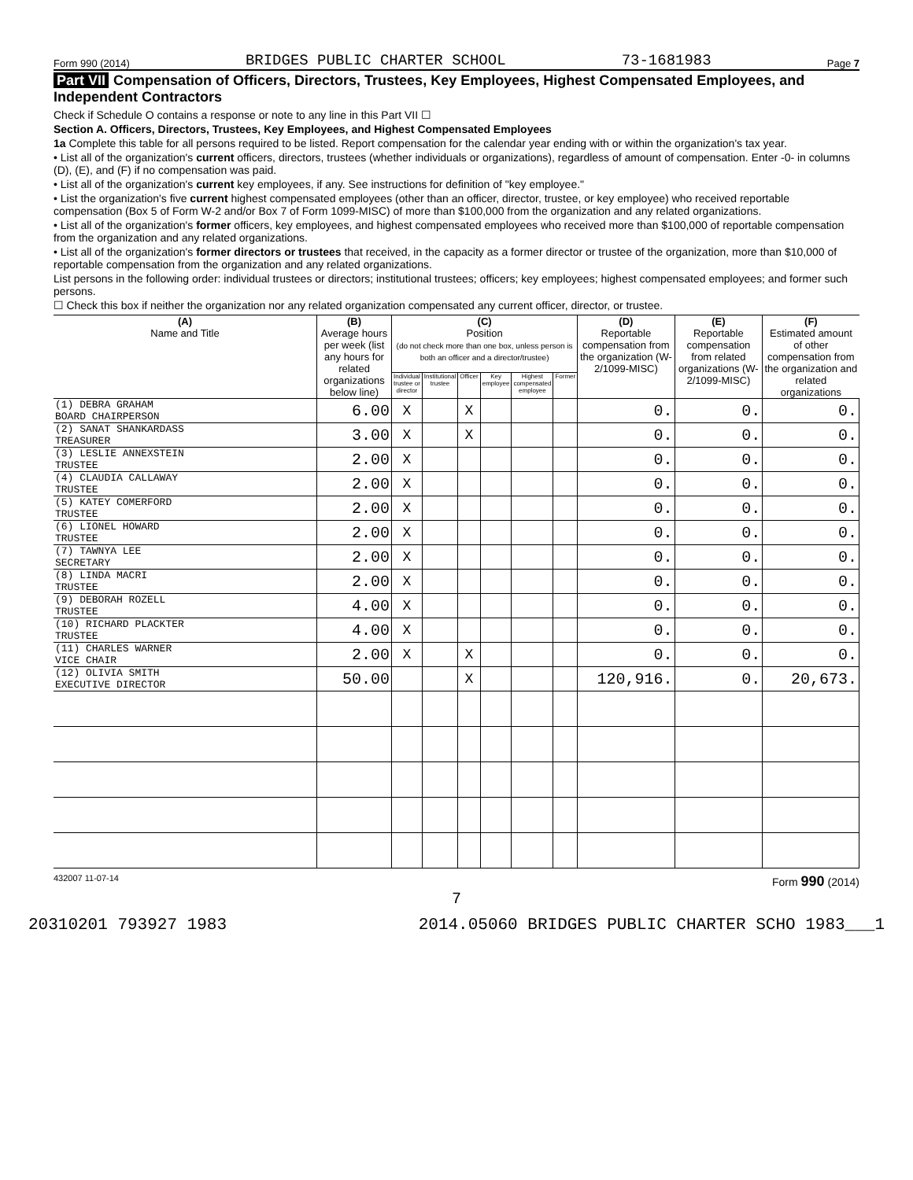Form 990 (2014) BRIDGES PUBLIC CHARTER SCHOOL 73-1681983 Page 7
Part VII Compensation of Officers, Directors, Trustees, Key Employees, Highest Compensated Employees, and Independent Contractors
Check if Schedule O contains a response or note to any line in this Part VII ☐
Section A. Officers, Directors, Trustees, Key Employees, and Highest Compensated Employees
1a Complete this table for all persons required to be listed. Report compensation for the calendar year ending with or within the organization's tax year.
• List all of the organization's current officers, directors, trustees (whether individuals or organizations), regardless of amount of compensation. Enter -0- in columns (D), (E), and (F) if no compensation was paid.
• List all of the organization's current key employees, if any. See instructions for definition of "key employee."
• List the organization's five current highest compensated employees (other than an officer, director, trustee, or key employee) who received reportable compensation (Box 5 of Form W-2 and/or Box 7 of Form 1099-MISC) of more than $100,000 from the organization and any related organizations.
• List all of the organization's former officers, key employees, and highest compensated employees who received more than $100,000 of reportable compensation from the organization and any related organizations.
• List all of the organization's former directors or trustees that received, in the capacity as a former director or trustee of the organization, more than $10,000 of reportable compensation from the organization and any related organizations.
List persons in the following order: individual trustees or directors; institutional trustees; officers; key employees; highest compensated employees; and former such persons.
☐ Check this box if neither the organization nor any related organization compensated any current officer, director, or trustee.
| (A) Name and Title | (B) Average hours per week (list any hours for related organizations below line) | (C) Position (do not check more than one box, unless person is both an officer and a director/trustee) | | | | | | (D) Reportable compensation from the organization (W-2/1099-MISC) | (E) Reportable compensation from related organizations (W-2/1099-MISC) | (F) Estimated amount of other compensation from the organization and related organizations |
| --- | --- | --- | --- | --- | --- | --- | --- | --- | --- | --- |
| | | Individual trustee or director | Institutional trustee | Officer | Key employee | Highest compensated employee | Former | | | |
| (1) DEBRA GRAHAM BOARD CHAIRPERSON | 6.00 | X | | X | | | | 0. | 0. | 0. |
| (2) SANAT SHANKARDASS TREASURER | 3.00 | X | | X | | | | 0. | 0. | 0. |
| (3) LESLIE ANNEXSTEIN TRUSTEE | 2.00 | X | | | | | | 0. | 0. | 0. |
| (4) CLAUDIA CALLAWAY TRUSTEE | 2.00 | X | | | | | | 0. | 0. | 0. |
| (5) KATEY COMERFORD TRUSTEE | 2.00 | X | | | | | | 0. | 0. | 0. |
| (6) LIONEL HOWARD TRUSTEE | 2.00 | X | | | | | | 0. | 0. | 0. |
| (7) TAWNYA LEE SECRETARY | 2.00 | X | | | | | | 0. | 0. | 0. |
| (8) LINDA MACRI TRUSTEE | 2.00 | X | | | | | | 0. | 0. | 0. |
| (9) DEBORAH ROZELL TRUSTEE | 4.00 | X | | | | | | 0. | 0. | 0. |
| (10) RICHARD PLACKTER TRUSTEE | 4.00 | X | | | | | | 0. | 0. | 0. |
| (11) CHARLES WARNER VICE CHAIR | 2.00 | X | | X | | | | 0. | 0. | 0. |
| (12) OLIVIA SMITH EXECUTIVE DIRECTOR | 50.00 | | | X | | | | 120,916. | 0. | 20,673. |
432007 11-07-14 Form 990 (2014)
7
20310201 793927 1983 2014.05060 BRIDGES PUBLIC CHARTER SCHO 1983___1